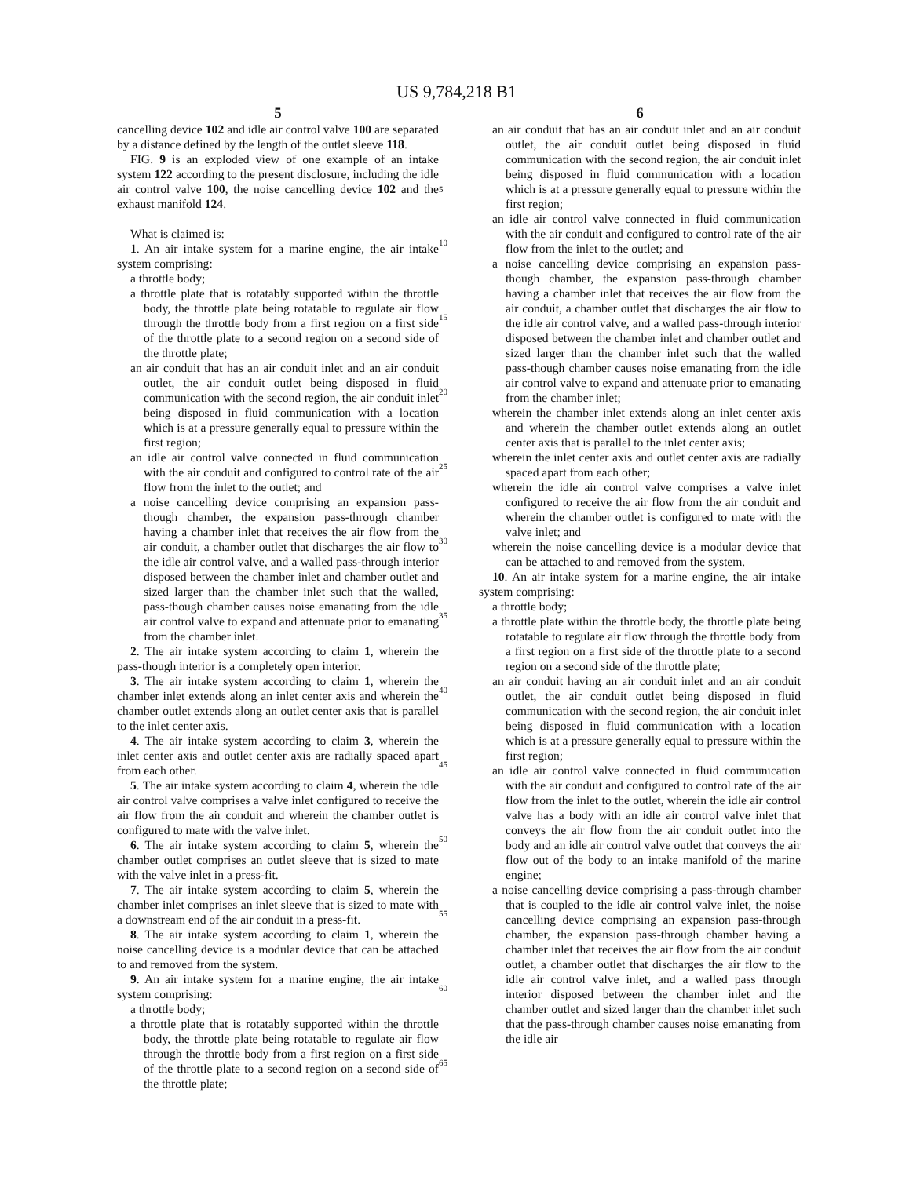US 9,784,218 B1
5
cancelling device 102 and idle air control valve 100 are separated by a distance defined by the length of the outlet sleeve 118.
FIG. 9 is an exploded view of one example of an intake system 122 according to the present disclosure, including the idle air control valve 100, the noise cancelling device 102 and the exhaust manifold 124.
What is claimed is:
1. An air intake system for a marine engine, the air intake system comprising:
a throttle body;
a throttle plate that is rotatably supported within the throttle body, the throttle plate being rotatable to regulate air flow through the throttle body from a first region on a first side of the throttle plate to a second region on a second side of the throttle plate;
an air conduit that has an air conduit inlet and an air conduit outlet, the air conduit outlet being disposed in fluid communication with the second region, the air conduit inlet being disposed in fluid communication with a location which is at a pressure generally equal to pressure within the first region;
an idle air control valve connected in fluid communication with the air conduit and configured to control rate of the air flow from the inlet to the outlet; and
a noise cancelling device comprising an expansion pass-though chamber, the expansion pass-through chamber having a chamber inlet that receives the air flow from the air conduit, a chamber outlet that discharges the air flow to the idle air control valve, and a walled pass-through interior disposed between the chamber inlet and chamber outlet and sized larger than the chamber inlet such that the walled, pass-though chamber causes noise emanating from the idle air control valve to expand and attenuate prior to emanating from the chamber inlet.
2. The air intake system according to claim 1, wherein the pass-though interior is a completely open interior.
3. The air intake system according to claim 1, wherein the chamber inlet extends along an inlet center axis and wherein the chamber outlet extends along an outlet center axis that is parallel to the inlet center axis.
4. The air intake system according to claim 3, wherein the inlet center axis and outlet center axis are radially spaced apart from each other.
5. The air intake system according to claim 4, wherein the idle air control valve comprises a valve inlet configured to receive the air flow from the air conduit and wherein the chamber outlet is configured to mate with the valve inlet.
6. The air intake system according to claim 5, wherein the chamber outlet comprises an outlet sleeve that is sized to mate with the valve inlet in a press-fit.
7. The air intake system according to claim 5, wherein the chamber inlet comprises an inlet sleeve that is sized to mate with a downstream end of the air conduit in a press-fit.
8. The air intake system according to claim 1, wherein the noise cancelling device is a modular device that can be attached to and removed from the system.
9. An air intake system for a marine engine, the air intake system comprising:
a throttle body;
a throttle plate that is rotatably supported within the throttle body, the throttle plate being rotatable to regulate air flow through the throttle body from a first region on a first side of the throttle plate to a second region on a second side of the throttle plate;
5
10
15
20
25
30
35
40
45
50
55
60
65
6
an air conduit that has an air conduit inlet and an air conduit outlet, the air conduit outlet being disposed in fluid communication with the second region, the air conduit inlet being disposed in fluid communication with a location which is at a pressure generally equal to pressure within the first region;
an idle air control valve connected in fluid communication with the air conduit and configured to control rate of the air flow from the inlet to the outlet; and
a noise cancelling device comprising an expansion pass-though chamber, the expansion pass-through chamber having a chamber inlet that receives the air flow from the air conduit, a chamber outlet that discharges the air flow to the idle air control valve, and a walled pass-through interior disposed between the chamber inlet and chamber outlet and sized larger than the chamber inlet such that the walled pass-though chamber causes noise emanating from the idle air control valve to expand and attenuate prior to emanating from the chamber inlet;
wherein the chamber inlet extends along an inlet center axis and wherein the chamber outlet extends along an outlet center axis that is parallel to the inlet center axis;
wherein the inlet center axis and outlet center axis are radially spaced apart from each other;
wherein the idle air control valve comprises a valve inlet configured to receive the air flow from the air conduit and wherein the chamber outlet is configured to mate with the valve inlet; and
wherein the noise cancelling device is a modular device that can be attached to and removed from the system.
10. An air intake system for a marine engine, the air intake system comprising:
a throttle body;
a throttle plate within the throttle body, the throttle plate being rotatable to regulate air flow through the throttle body from a first region on a first side of the throttle plate to a second region on a second side of the throttle plate;
an air conduit having an air conduit inlet and an air conduit outlet, the air conduit outlet being disposed in fluid communication with the second region, the air conduit inlet being disposed in fluid communication with a location which is at a pressure generally equal to pressure within the first region;
an idle air control valve connected in fluid communication with the air conduit and configured to control rate of the air flow from the inlet to the outlet, wherein the idle air control valve has a body with an idle air control valve inlet that conveys the air flow from the air conduit outlet into the body and an idle air control valve outlet that conveys the air flow out of the body to an intake manifold of the marine engine;
a noise cancelling device comprising a pass-through chamber that is coupled to the idle air control valve inlet, the noise cancelling device comprising an expansion pass-through chamber, the expansion pass-through chamber having a chamber inlet that receives the air flow from the air conduit outlet, a chamber outlet that discharges the air flow to the idle air control valve inlet, and a walled pass through interior disposed between the chamber inlet and the chamber outlet and sized larger than the chamber inlet such that the pass-through chamber causes noise emanating from the idle air